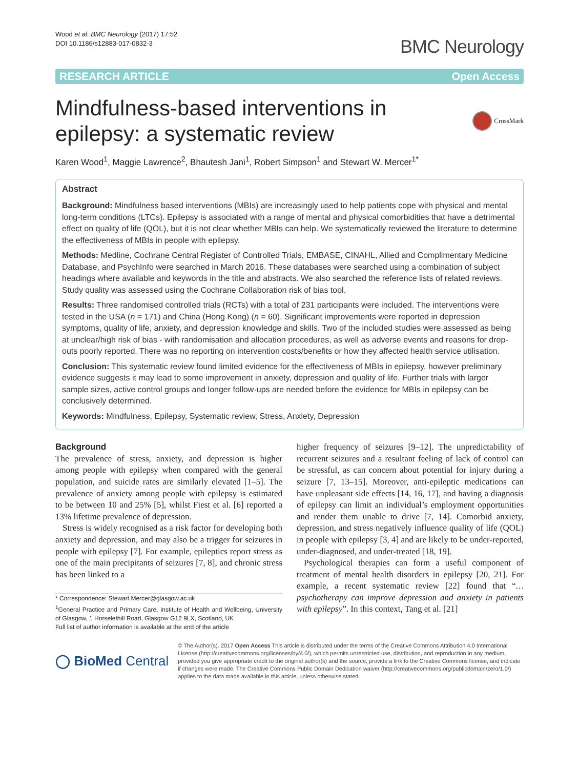Wood et al. BMC Neurology (2017) 17:52
DOI 10.1186/s12883-017-0832-3
BMC Neurology
RESEARCH ARTICLE Open Access
Mindfulness-based interventions in
epilepsy: a systematic review
CrossMark
Karen Wood<sup>1</sup>, Maggie Lawrence<sup>2</sup>, Bhautesh Jani<sup>1</sup>, Robert Simpson<sup>1</sup> and Stewart W. Mercer<sup>1*</sup>
Abstract
Background: Mindfulness based interventions (MBIs) are increasingly used to help patients cope with physical and mental long-term conditions (LTCs). Epilepsy is associated with a range of mental and physical comorbidities that have a detrimental effect on quality of life (QOL), but it is not clear whether MBIs can help. We systematically reviewed the literature to determine the effectiveness of MBIs in people with epilepsy.
Methods: Medline, Cochrane Central Register of Controlled Trials, EMBASE, CINAHL, Allied and Complimentary Medicine Database, and PsychInfo were searched in March 2016. These databases were searched using a combination of subject headings where available and keywords in the title and abstracts. We also searched the reference lists of related reviews. Study quality was assessed using the Cochrane Collaboration risk of bias tool.
Results: Three randomised controlled trials (RCTs) with a total of 231 participants were included. The interventions were tested in the USA (n = 171) and China (Hong Kong) (n = 60). Significant improvements were reported in depression symptoms, quality of life, anxiety, and depression knowledge and skills. Two of the included studies were assessed as being at unclear/high risk of bias - with randomisation and allocation procedures, as well as adverse events and reasons for drop-outs poorly reported. There was no reporting on intervention costs/benefits or how they affected health service utilisation.
Conclusion: This systematic review found limited evidence for the effectiveness of MBIs in epilepsy, however preliminary evidence suggests it may lead to some improvement in anxiety, depression and quality of life. Further trials with larger sample sizes, active control groups and longer follow-ups are needed before the evidence for MBIs in epilepsy can be conclusively determined.
Keywords: Mindfulness, Epilepsy, Systematic review, Stress, Anxiety, Depression
Background
The prevalence of stress, anxiety, and depression is higher among people with epilepsy when compared with the general population, and suicide rates are similarly elevated [1–5]. The prevalence of anxiety among people with epilepsy is estimated to be between 10 and 25% [5], whilst Fiest et al. [6] reported a 13% lifetime prevalence of depression.
Stress is widely recognised as a risk factor for developing both anxiety and depression, and may also be a trigger for seizures in people with epilepsy [7]. For example, epileptics report stress as one of the main precipitants of seizures [7, 8], and chronic stress has been linked to a
* Correspondence: Stewart.Mercer@glasgow.ac.uk
<sup>1</sup> General Practice and Primary Care, Institute of Health and Wellbeing, University of Glasgow, 1 Horselethill Road, Glasgow G12 9LX, Scotland, UK
Full list of author information is available at the end of the article
higher frequency of seizures [9–12]. The unpredictability of recurrent seizures and a resultant feeling of lack of control can be stressful, as can concern about potential for injury during a seizure [7, 13–15]. Moreover, anti-epileptic medications can have unpleasant side effects [14, 16, 17], and having a diagnosis of epilepsy can limit an individual’s employment opportunities and render them unable to drive [7, 14]. Comorbid anxiety, depression, and stress negatively influence quality of life (QOL) in people with epilepsy [3, 4] and are likely to be under-reported, under-diagnosed, and under-treated [18, 19].
Psychological therapies can form a useful component of treatment of mental health disorders in epilepsy [20, 21]. For example, a recent systematic review [22] found that “…psychotherapy can improve depression and anxiety in patients with epilepsy”. In this context, Tang et al. [21]
◯ BioMed Central
© The Author(s). 2017 Open Access This article is distributed under the terms of the Creative Commons Attribution 4.0 International License (http://creativecommons.org/licenses/by/4.0/), which permits unrestricted use, distribution, and reproduction in any medium, provided you give appropriate credit to the original author(s) and the source, provide a link to the Creative Commons license, and indicate if changes were made. The Creative Commons Public Domain Dedication waiver (http://creativecommons.org/publicdomain/zero/1.0/) applies to the data made available in this article, unless otherwise stated.